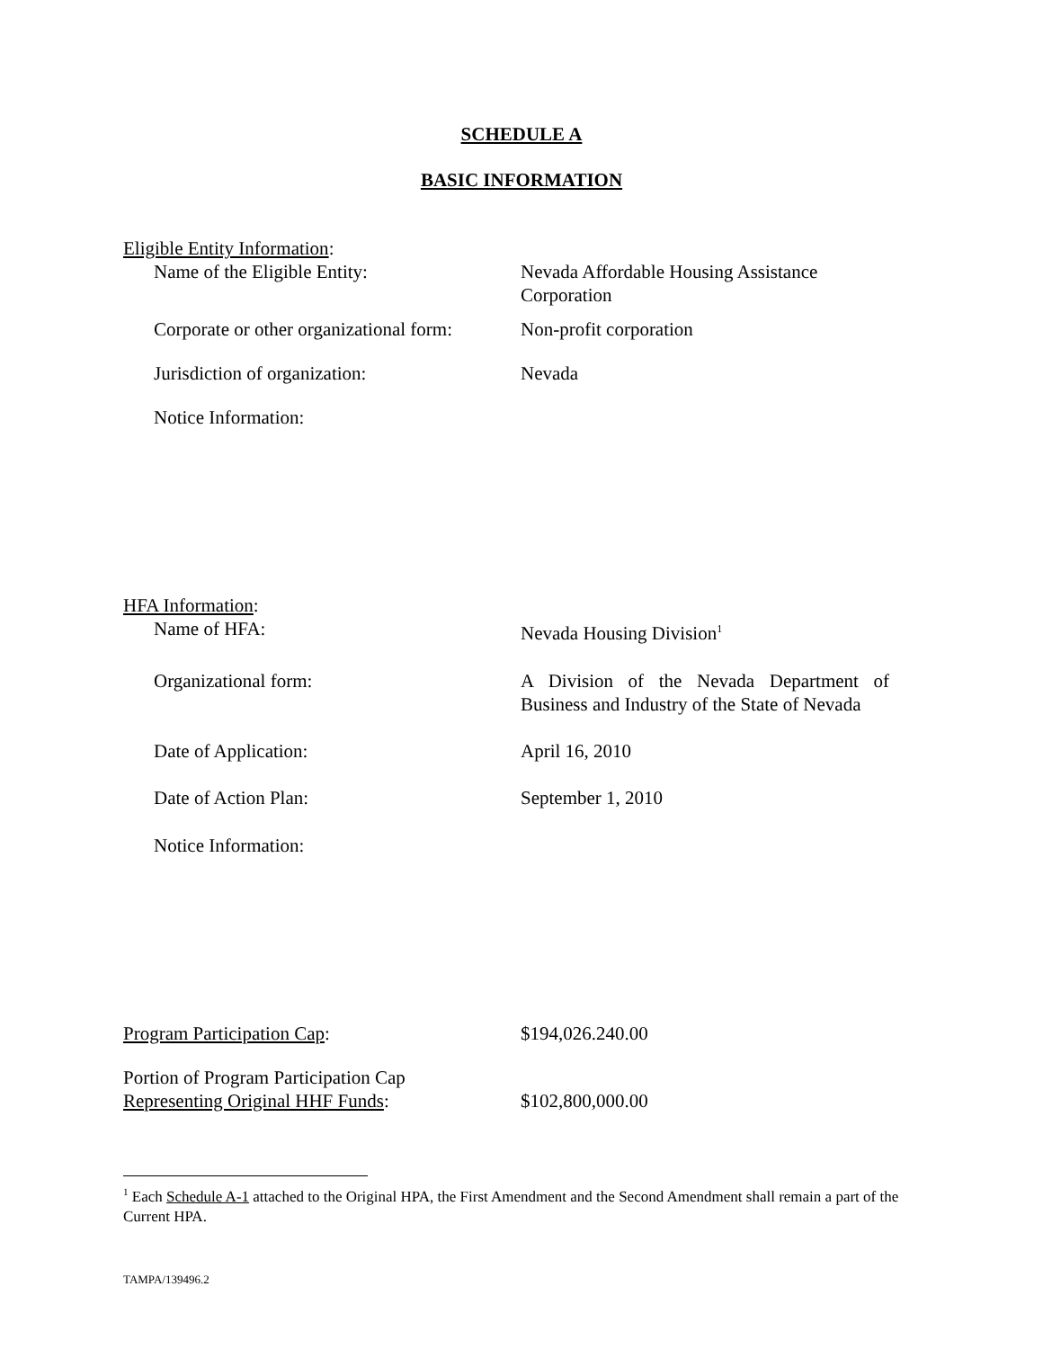SCHEDULE A
BASIC INFORMATION
Eligible Entity Information:
Name of the Eligible Entity: Nevada Affordable Housing Assistance Corporation
Corporate or other organizational form:
Non-profit corporation
Jurisdiction of organization: Nevada
Notice Information:
HFA Information:
Name of HFA: Nevada Housing Division<sup>1</sup>
Organizational form: A Division of the Nevada Department of Business and Industry of the State of Nevada
Date of Application: April 16, 2010
Date of Action Plan: September 1, 2010
Notice Information:
Program Participation Cap: $194,026.240.00
Portion of Program Participation Cap
Representing Original HHF Funds:
$102,800,000.00
<sup>1</sup> Each Schedule A-1 attached to the Original HPA, the First Amendment and the Second Amendment shall remain a part of the Current HPA.
TAMPA/139496.2